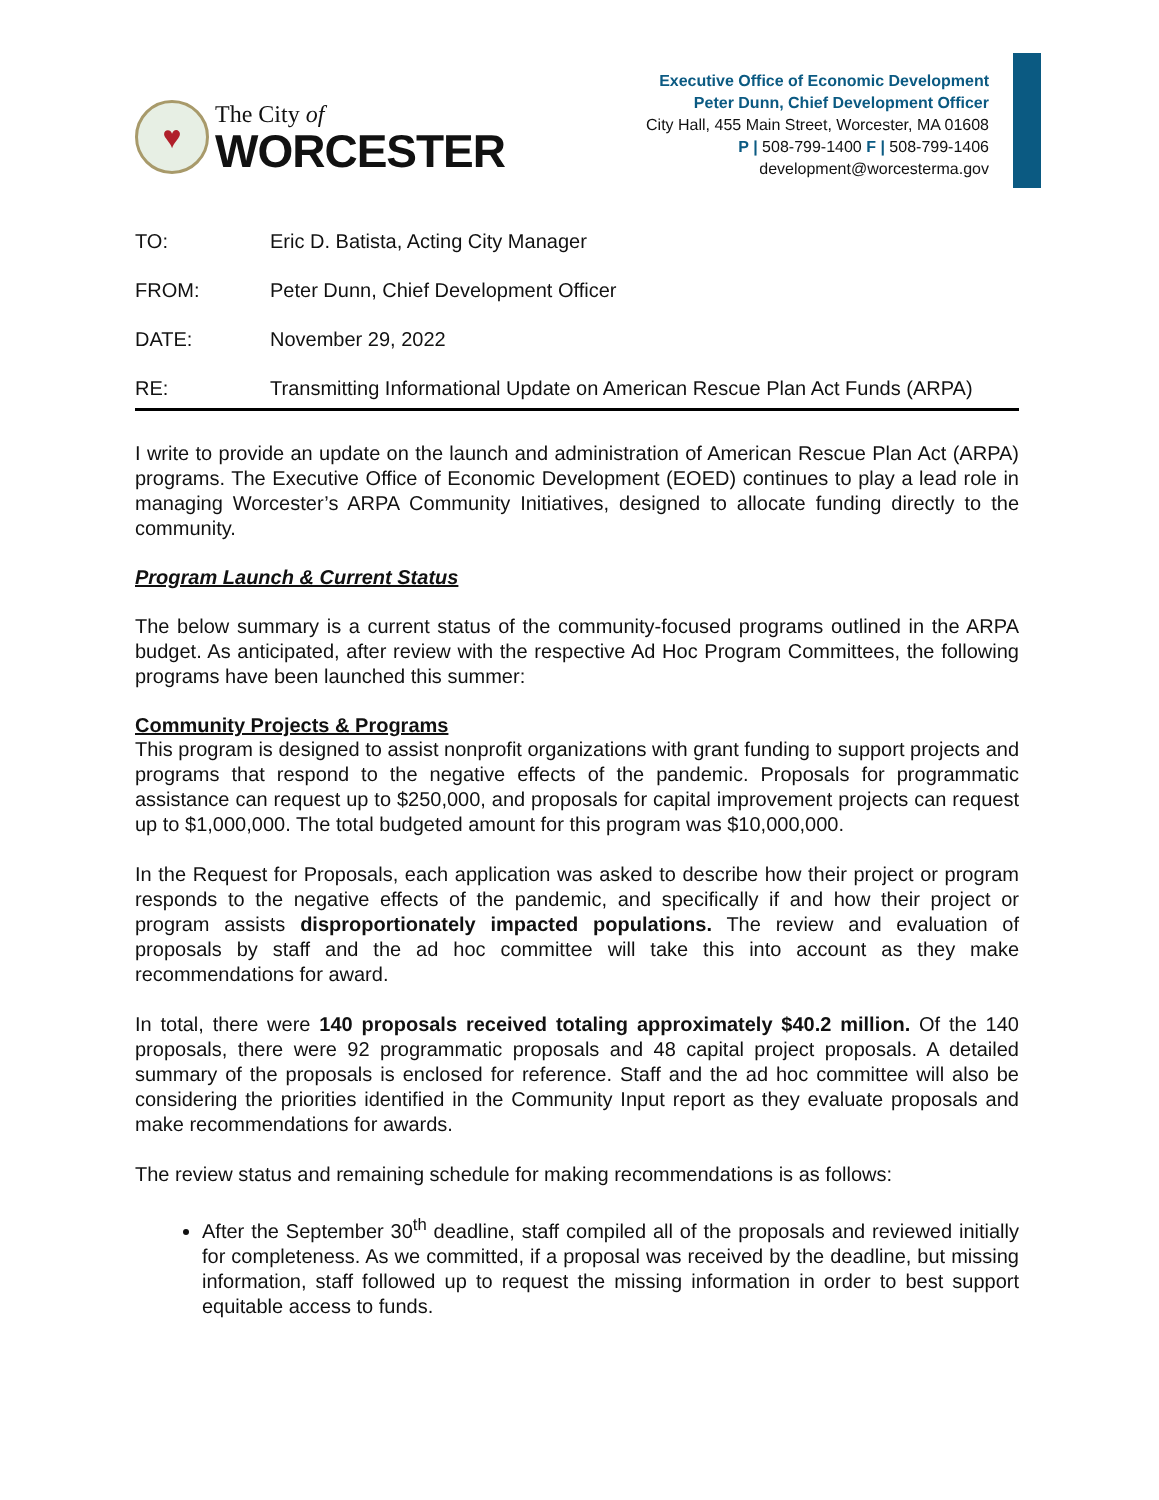♥
The City of
WORCESTER
Executive Office of Economic Development
Peter Dunn, Chief Development Officer
City Hall, 455 Main Street, Worcester, MA 01608
P | 508-799-1400 F | 508-799-1406
development@worcesterma.gov
TO: Eric D. Batista, Acting City Manager
FROM: Peter Dunn, Chief Development Officer
DATE: November 29, 2022
RE: Transmitting Informational Update on American Rescue Plan Act Funds (ARPA)
I write to provide an update on the launch and administration of American Rescue Plan Act (ARPA) programs. The Executive Office of Economic Development (EOED) continues to play a lead role in managing Worcester’s ARPA Community Initiatives, designed to allocate funding directly to the community.
Program Launch & Current Status
The below summary is a current status of the community-focused programs outlined in the ARPA budget. As anticipated, after review with the respective Ad Hoc Program Committees, the following programs have been launched this summer:
Community Projects & Programs
This program is designed to assist nonprofit organizations with grant funding to support projects and programs that respond to the negative effects of the pandemic. Proposals for programmatic assistance can request up to $250,000, and proposals for capital improvement projects can request up to $1,000,000. The total budgeted amount for this program was $10,000,000.
In the Request for Proposals, each application was asked to describe how their project or program responds to the negative effects of the pandemic, and specifically if and how their project or program assists disproportionately impacted populations. The review and evaluation of proposals by staff and the ad hoc committee will take this into account as they make recommendations for award.
In total, there were 140 proposals received totaling approximately $40.2 million. Of the 140 proposals, there were 92 programmatic proposals and 48 capital project proposals. A detailed summary of the proposals is enclosed for reference. Staff and the ad hoc committee will also be considering the priorities identified in the Community Input report as they evaluate proposals and make recommendations for awards.
The review status and remaining schedule for making recommendations is as follows:
After the September 30<sup>th</sup> deadline, staff compiled all of the proposals and reviewed initially for completeness. As we committed, if a proposal was received by the deadline, but missing information, staff followed up to request the missing information in order to best support equitable access to funds.